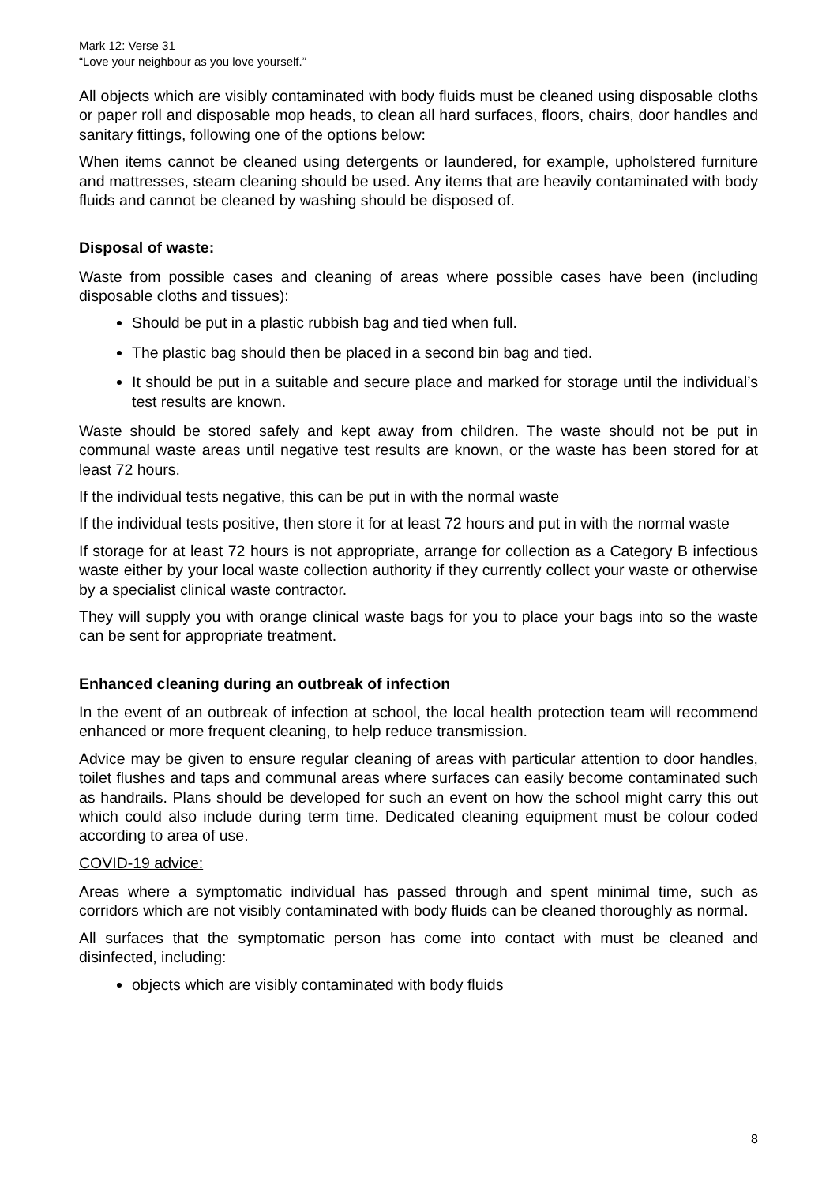Mark 12: Verse 31
“Love your neighbour as you love yourself.”
All objects which are visibly contaminated with body fluids must be cleaned using disposable cloths or paper roll and disposable mop heads, to clean all hard surfaces, floors, chairs, door handles and sanitary fittings, following one of the options below:
When items cannot be cleaned using detergents or laundered, for example, upholstered furniture and mattresses, steam cleaning should be used. Any items that are heavily contaminated with body fluids and cannot be cleaned by washing should be disposed of.
Disposal of waste:
Waste from possible cases and cleaning of areas where possible cases have been (including disposable cloths and tissues):
Should be put in a plastic rubbish bag and tied when full.
The plastic bag should then be placed in a second bin bag and tied.
It should be put in a suitable and secure place and marked for storage until the individual’s test results are known.
Waste should be stored safely and kept away from children. The waste should not be put in communal waste areas until negative test results are known, or the waste has been stored for at least 72 hours.
If the individual tests negative, this can be put in with the normal waste
If the individual tests positive, then store it for at least 72 hours and put in with the normal waste
If storage for at least 72 hours is not appropriate, arrange for collection as a Category B infectious waste either by your local waste collection authority if they currently collect your waste or otherwise by a specialist clinical waste contractor.
They will supply you with orange clinical waste bags for you to place your bags into so the waste can be sent for appropriate treatment.
Enhanced cleaning during an outbreak of infection
In the event of an outbreak of infection at school, the local health protection team will recommend enhanced or more frequent cleaning, to help reduce transmission.
Advice may be given to ensure regular cleaning of areas with particular attention to door handles, toilet flushes and taps and communal areas where surfaces can easily become contaminated such as handrails. Plans should be developed for such an event on how the school might carry this out which could also include during term time. Dedicated cleaning equipment must be colour coded according to area of use.
COVID-19 advice:
Areas where a symptomatic individual has passed through and spent minimal time, such as corridors which are not visibly contaminated with body fluids can be cleaned thoroughly as normal.
All surfaces that the symptomatic person has come into contact with must be cleaned and disinfected, including:
objects which are visibly contaminated with body fluids
8